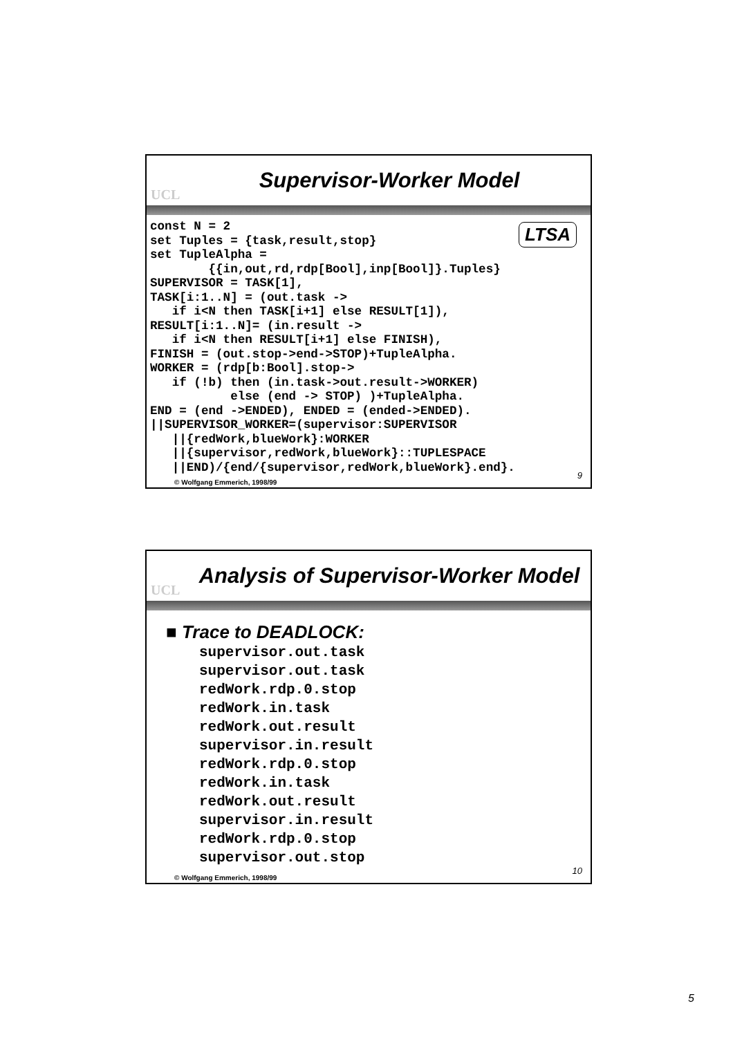UCL
Supervisor-Worker Model
LTSA
const N = 2
set Tuples = {task,result,stop}
set TupleAlpha =
        {{in,out,rd,rdp[Bool],inp[Bool]}.Tuples}
SUPERVISOR = TASK[1],
TASK[i:1..N] = (out.task ->
   if i<N then TASK[i+1] else RESULT[1]),
RESULT[i:1..N]= (in.result ->
   if i<N then RESULT[i+1] else FINISH),
FINISH = (out.stop->end->STOP)+TupleAlpha.
WORKER = (rdp[b:Bool].stop->
   if (!b) then (in.task->out.result->WORKER)
           else (end -> STOP) )+TupleAlpha.
END = (end ->ENDED), ENDED = (ended->ENDED).
||SUPERVISOR_WORKER=(supervisor:SUPERVISOR
   ||{redWork,blueWork}:WORKER
   ||{supervisor,redWork,blueWork}::TUPLESPACE
   ||END)/{end/{supervisor,redWork,blueWork}.end}.
© Wolfgang Emmerich, 1998/99
9
UCL
Analysis of Supervisor-Worker Model
■ Trace to DEADLOCK:
supervisor.out.task supervisor.out.task redWork.rdp.0.stop redWork.in.task redWork.out.result supervisor.in.result redWork.rdp.0.stop redWork.in.task redWork.out.result supervisor.in.result redWork.rdp.0.stop supervisor.out.stop
© Wolfgang Emmerich, 1998/99
10
5